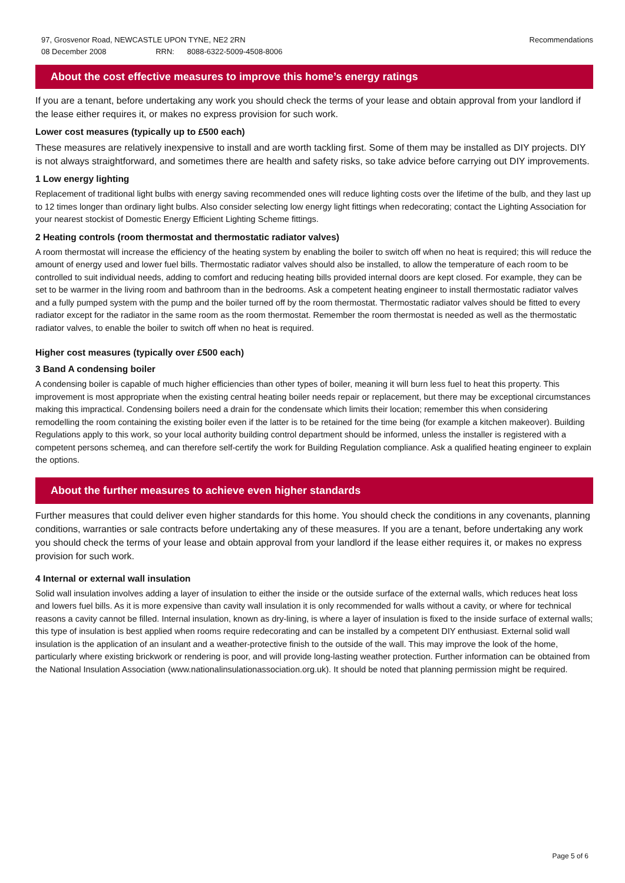97, Grosvenor Road, NEWCASTLE UPON TYNE, NE2 2RN
08 December 2008 RRN: 8088-6322-5009-4508-8006
Recommendations
About the cost effective measures to improve this home’s energy ratings
If you are a tenant, before undertaking any work you should check the terms of your lease and obtain approval from your landlord if the lease either requires it, or makes no express provision for such work.
Lower cost measures (typically up to £500 each)
These measures are relatively inexpensive to install and are worth tackling first. Some of them may be installed as DIY projects. DIY is not always straightforward, and sometimes there are health and safety risks, so take advice before carrying out DIY improvements.
1 Low energy lighting
Replacement of traditional light bulbs with energy saving recommended ones will reduce lighting costs over the lifetime of the bulb, and they last up to 12 times longer than ordinary light bulbs. Also consider selecting low energy light fittings when redecorating; contact the Lighting Association for your nearest stockist of Domestic Energy Efficient Lighting Scheme fittings.
2 Heating controls (room thermostat and thermostatic radiator valves)
A room thermostat will increase the efficiency of the heating system by enabling the boiler to switch off when no heat is required; this will reduce the amount of energy used and lower fuel bills. Thermostatic radiator valves should also be installed, to allow the temperature of each room to be controlled to suit individual needs, adding to comfort and reducing heating bills provided internal doors are kept closed. For example, they can be set to be warmer in the living room and bathroom than in the bedrooms. Ask a competent heating engineer to install thermostatic radiator valves and a fully pumped system with the pump and the boiler turned off by the room thermostat. Thermostatic radiator valves should be fitted to every radiator except for the radiator in the same room as the room thermostat. Remember the room thermostat is needed as well as the thermostatic radiator valves, to enable the boiler to switch off when no heat is required.
Higher cost measures (typically over £500 each)
3 Band A condensing boiler
A condensing boiler is capable of much higher efficiencies than other types of boiler, meaning it will burn less fuel to heat this property. This improvement is most appropriate when the existing central heating boiler needs repair or replacement, but there may be exceptional circumstances making this impractical. Condensing boilers need a drain for the condensate which limits their location; remember this when considering remodelling the room containing the existing boiler even if the latter is to be retained for the time being (for example a kitchen makeover). Building Regulations apply to this work, so your local authority building control department should be informed, unless the installer is registered with a competent persons schemeą, and can therefore self-certify the work for Building Regulation compliance. Ask a qualified heating engineer to explain the options.
About the further measures to achieve even higher standards
Further measures that could deliver even higher standards for this home. You should check the conditions in any covenants, planning conditions, warranties or sale contracts before undertaking any of these measures. If you are a tenant, before undertaking any work you should check the terms of your lease and obtain approval from your landlord if the lease either requires it, or makes no express provision for such work.
4 Internal or external wall insulation
Solid wall insulation involves adding a layer of insulation to either the inside or the outside surface of the external walls, which reduces heat loss and lowers fuel bills. As it is more expensive than cavity wall insulation it is only recommended for walls without a cavity, or where for technical reasons a cavity cannot be filled. Internal insulation, known as dry-lining, is where a layer of insulation is fixed to the inside surface of external walls; this type of insulation is best applied when rooms require redecorating and can be installed by a competent DIY enthusiast. External solid wall insulation is the application of an insulant and a weather-protective finish to the outside of the wall. This may improve the look of the home, particularly where existing brickwork or rendering is poor, and will provide long-lasting weather protection. Further information can be obtained from the National Insulation Association (www.nationalinsulationassociation.org.uk). It should be noted that planning permission might be required.
Page 5 of 6